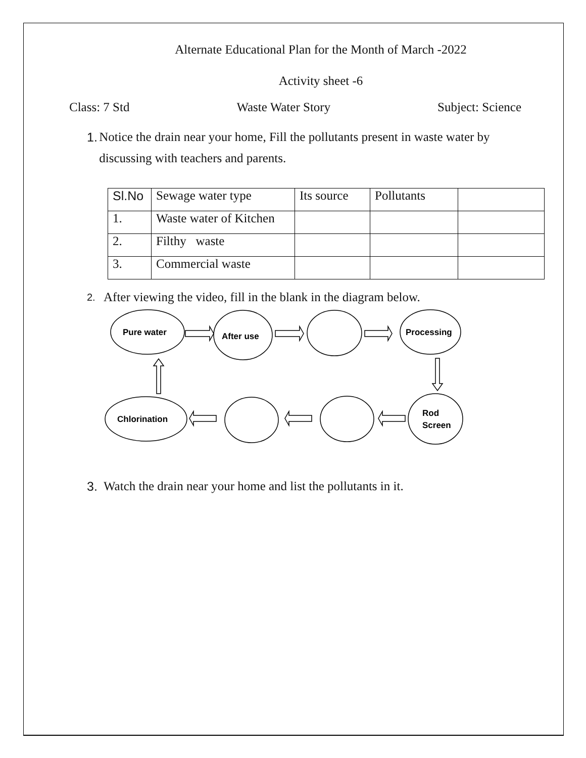Alternate Educational Plan for the Month of March -2022
Activity sheet -6
Class: 7 Std Waste Water Story Subject: Science
1. Notice the drain near your home, Fill the pollutants present in waste water by discussing with teachers and parents.
| Sl.No | Sewage water type | Its source | Pollutants | |
| 1. | Waste water of Kitchen | | | |
| 2. | Filthy waste | | | |
| 3. | Commercial waste | | | |
2. After viewing the video, fill in the blank in the diagram below.
Pure water
After use
Processing
Chlorination
Rod
Screen
3. Watch the drain near your home and list the pollutants in it.